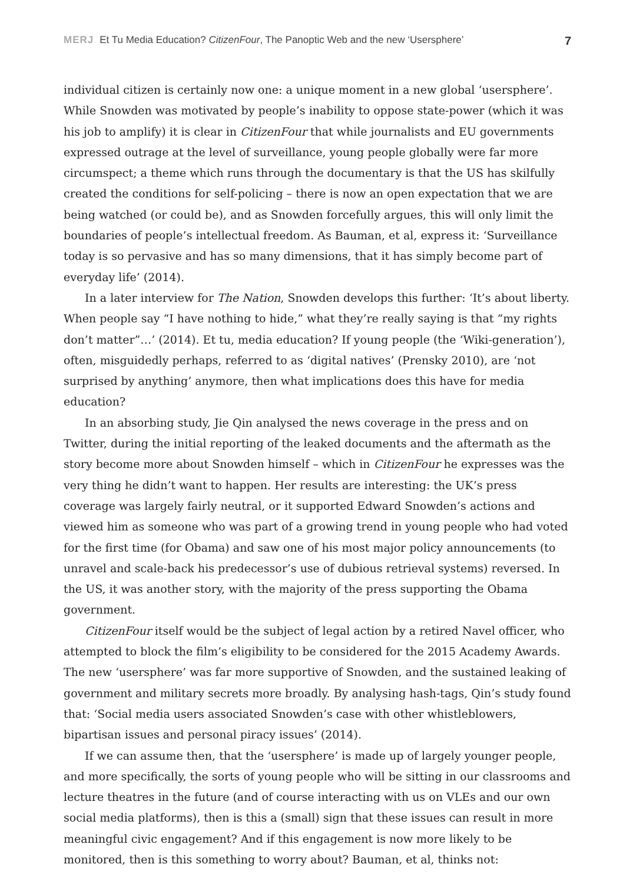MERJ Et Tu Media Education? CitizenFour, The Panoptic Web and the new ‘Usersphere’ 7
individual citizen is certainly now one: a unique moment in a new global ‘usersphere’. While Snowden was motivated by people’s inability to oppose state-power (which it was his job to amplify) it is clear in CitizenFour that while journalists and EU governments expressed outrage at the level of surveillance, young people globally were far more circumspect; a theme which runs through the documentary is that the US has skilfully created the conditions for self-policing – there is now an open expectation that we are being watched (or could be), and as Snowden forcefully argues, this will only limit the boundaries of people’s intellectual freedom. As Bauman, et al, express it: ‘Surveillance today is so pervasive and has so many dimensions, that it has simply become part of everyday life’ (2014).
In a later interview for The Nation, Snowden develops this further: ‘It’s about liberty. When people say “I have nothing to hide,” what they’re really saying is that “my rights don’t matter”…’ (2014). Et tu, media education? If young people (the ‘Wiki-generation’), often, misguidedly perhaps, referred to as ‘digital natives’ (Prensky 2010), are ‘not surprised by anything’ anymore, then what implications does this have for media education?
In an absorbing study, Jie Qin analysed the news coverage in the press and on Twitter, during the initial reporting of the leaked documents and the aftermath as the story become more about Snowden himself – which in CitizenFour he expresses was the very thing he didn’t want to happen. Her results are interesting: the UK’s press coverage was largely fairly neutral, or it supported Edward Snowden’s actions and viewed him as someone who was part of a growing trend in young people who had voted for the first time (for Obama) and saw one of his most major policy announcements (to unravel and scale-back his predecessor’s use of dubious retrieval systems) reversed. In the US, it was another story, with the majority of the press supporting the Obama government.
CitizenFour itself would be the subject of legal action by a retired Navel officer, who attempted to block the film’s eligibility to be considered for the 2015 Academy Awards. The new ‘usersphere’ was far more supportive of Snowden, and the sustained leaking of government and military secrets more broadly. By analysing hash-tags, Qin’s study found that: ‘Social media users associated Snowden’s case with other whistleblowers, bipartisan issues and personal piracy issues’ (2014).
If we can assume then, that the ‘usersphere’ is made up of largely younger people, and more specifically, the sorts of young people who will be sitting in our classrooms and lecture theatres in the future (and of course interacting with us on VLEs and our own social media platforms), then is this a (small) sign that these issues can result in more meaningful civic engagement? And if this engagement is now more likely to be monitored, then is this something to worry about? Bauman, et al, thinks not: